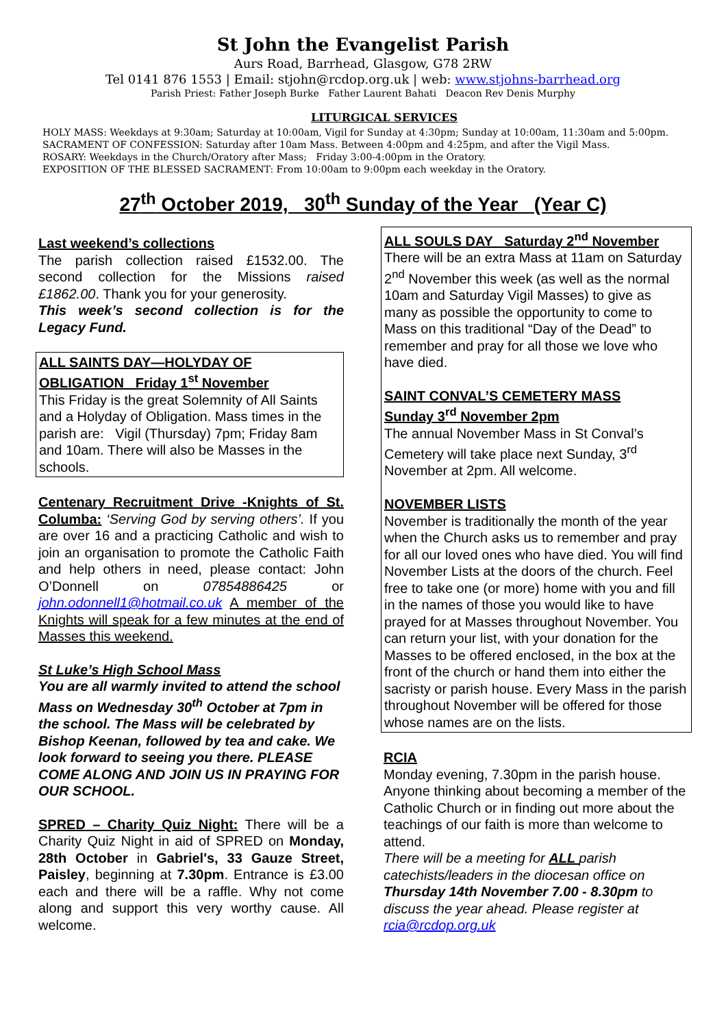St John the Evangelist Parish
Aurs Road, Barrhead, Glasgow, G78 2RW
Tel 0141 876 1553 | Email: stjohn@rcdop.org.uk | web: www.stjohns-barrhead.org
Parish Priest: Father Joseph Burke Father Laurent Bahati Deacon Rev Denis Murphy
LITURGICAL SERVICES
HOLY MASS: Weekdays at 9:30am; Saturday at 10:00am, Vigil for Sunday at 4:30pm; Sunday at 10:00am, 11:30am and 5:00pm.
SACRAMENT OF CONFESSION: Saturday after 10am Mass. Between 4:00pm and 4:25pm, and after the Vigil Mass.
ROSARY: Weekdays in the Church/Oratory after Mass; Friday 3:00-4:00pm in the Oratory.
EXPOSITION OF THE BLESSED SACRAMENT: From 10:00am to 9:00pm each weekday in the Oratory.
27<sup>th</sup> October 2019, 30<sup>th</sup> Sunday of the Year (Year C)
Last weekend’s collections
The parish collection raised £1532.00. The second collection for the Missions raised £1862.00. Thank you for your generosity.
This week’s second collection is for the Legacy Fund.
ALL SAINTS DAY—HOLYDAY OF OBLIGATION Friday 1<sup>st</sup> November
This Friday is the great Solemnity of All Saints and a Holyday of Obligation. Mass times in the parish are: Vigil (Thursday) 7pm; Friday 8am and 10am. There will also be Masses in the schools.
Centenary Recruitment Drive -Knights of St. Columba: ‘Serving God by serving others’. If you are over 16 and a practicing Catholic and wish to join an organisation to promote the Catholic Faith and help others in need, please contact: John O’Donnell on 07854886425 or john.odonnell1@hotmail.co.uk A member of the Knights will speak for a few minutes at the end of Masses this weekend.
St Luke’s High School Mass
You are all warmly invited to attend the school Mass on Wednesday 30<sup>th</sup> October at 7pm in the school. The Mass will be celebrated by Bishop Keenan, followed by tea and cake. We look forward to seeing you there. PLEASE COME ALONG AND JOIN US IN PRAYING FOR OUR SCHOOL.
SPRED – Charity Quiz Night: There will be a Charity Quiz Night in aid of SPRED on Monday, 28th October in Gabriel's, 33 Gauze Street, Paisley, beginning at 7.30pm. Entrance is £3.00 each and there will be a raffle. Why not come along and support this very worthy cause. All welcome.
ALL SOULS DAY Saturday 2<sup>nd</sup> November
There will be an extra Mass at 11am on Saturday 2<sup>nd</sup> November this week (as well as the normal 10am and Saturday Vigil Masses) to give as many as possible the opportunity to come to Mass on this traditional “Day of the Dead” to remember and pray for all those we love who have died.
SAINT CONVAL’S CEMETERY MASS
Sunday 3<sup>rd</sup> November 2pm
The annual November Mass in St Conval’s Cemetery will take place next Sunday, 3<sup>rd</sup> November at 2pm. All welcome.
NOVEMBER LISTS
November is traditionally the month of the year when the Church asks us to remember and pray for all our loved ones who have died. You will find November Lists at the doors of the church. Feel free to take one (or more) home with you and fill in the names of those you would like to have prayed for at Masses throughout November. You can return your list, with your donation for the Masses to be offered enclosed, in the box at the front of the church or hand them into either the sacristy or parish house. Every Mass in the parish throughout November will be offered for those whose names are on the lists.
RCIA
Monday evening, 7.30pm in the parish house. Anyone thinking about becoming a member of the Catholic Church or in finding out more about the teachings of our faith is more than welcome to attend.
There will be a meeting for ALL parish catechists/leaders in the diocesan office on Thursday 14th November 7.00 - 8.30pm to discuss the year ahead. Please register at rcia@rcdop.org.uk